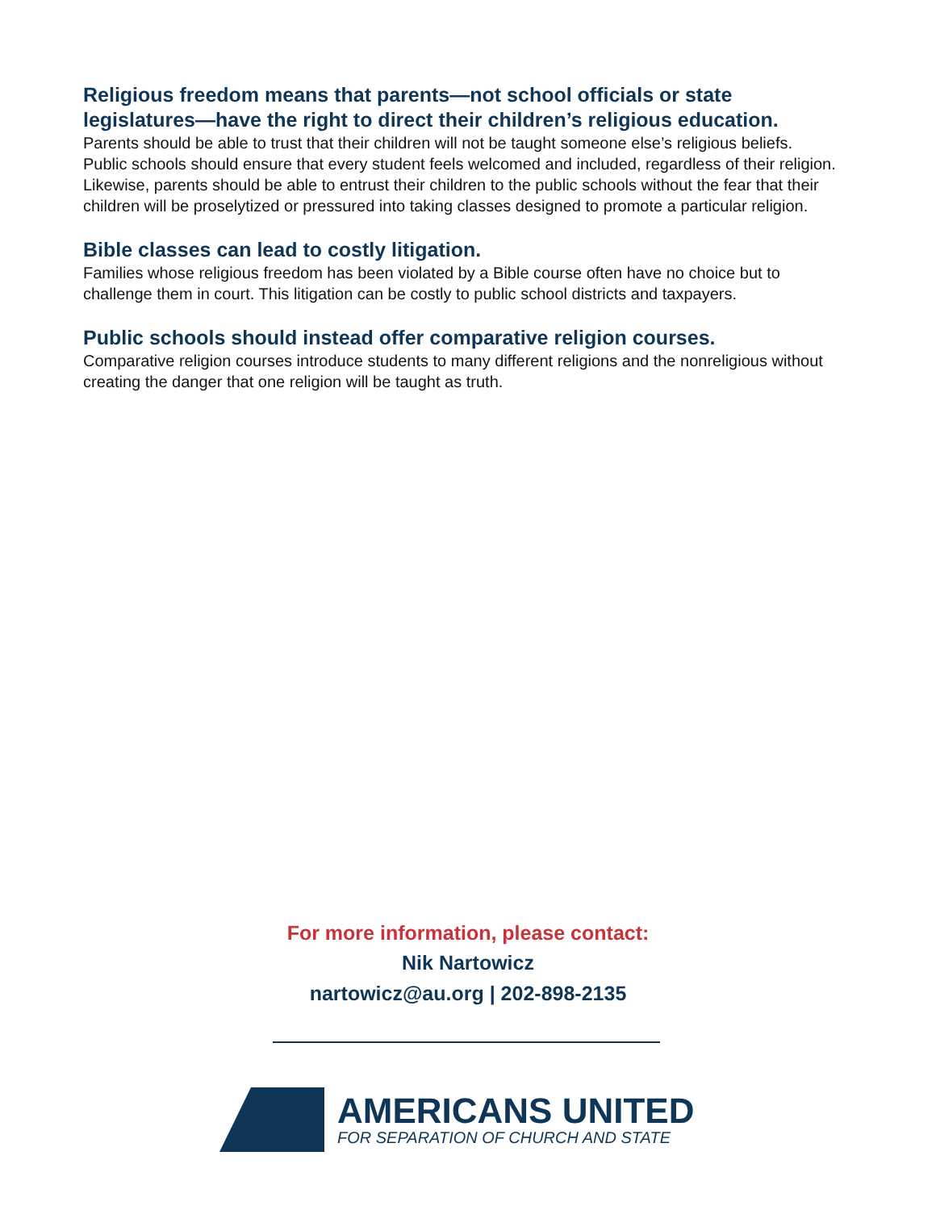Religious freedom means that parents—not school officials or state legislatures—have the right to direct their children’s religious education.
Parents should be able to trust that their children will not be taught someone else’s religious beliefs. Public schools should ensure that every student feels welcomed and included, regardless of their religion. Likewise, parents should be able to entrust their children to the public schools without the fear that their children will be proselytized or pressured into taking classes designed to promote a particular religion.
Bible classes can lead to costly litigation.
Families whose religious freedom has been violated by a Bible course often have no choice but to challenge them in court. This litigation can be costly to public school districts and taxpayers.
Public schools should instead offer comparative religion courses.
Comparative religion courses introduce students to many different religions and the nonreligious without creating the danger that one religion will be taught as truth.
For more information, please contact:
Nik Nartowicz
nartowicz@au.org | 202-898-2135
AMERICANS UNITED
FOR SEPARATION OF CHURCH AND STATE